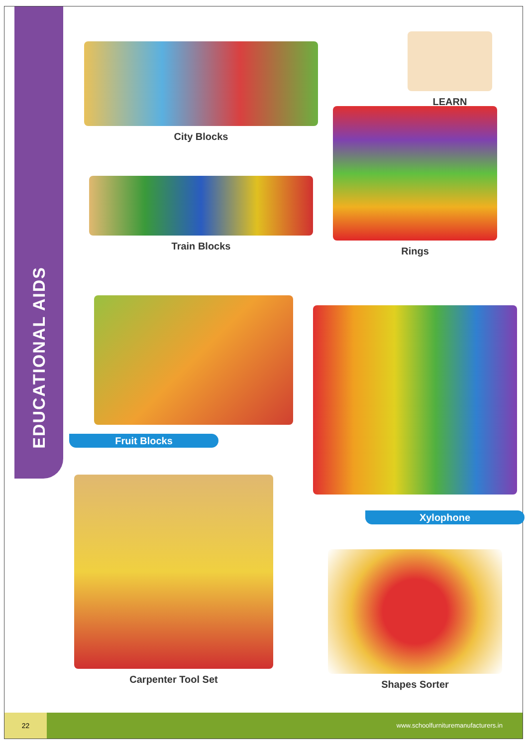EDUCATIONAL AIDS
City Blocks
LEARN
Train Blocks
Rings
Fruit Blocks
Xylophone
Carpenter Tool Set
Shapes Sorter
22 www.schoolfurnituremanufacturers.in